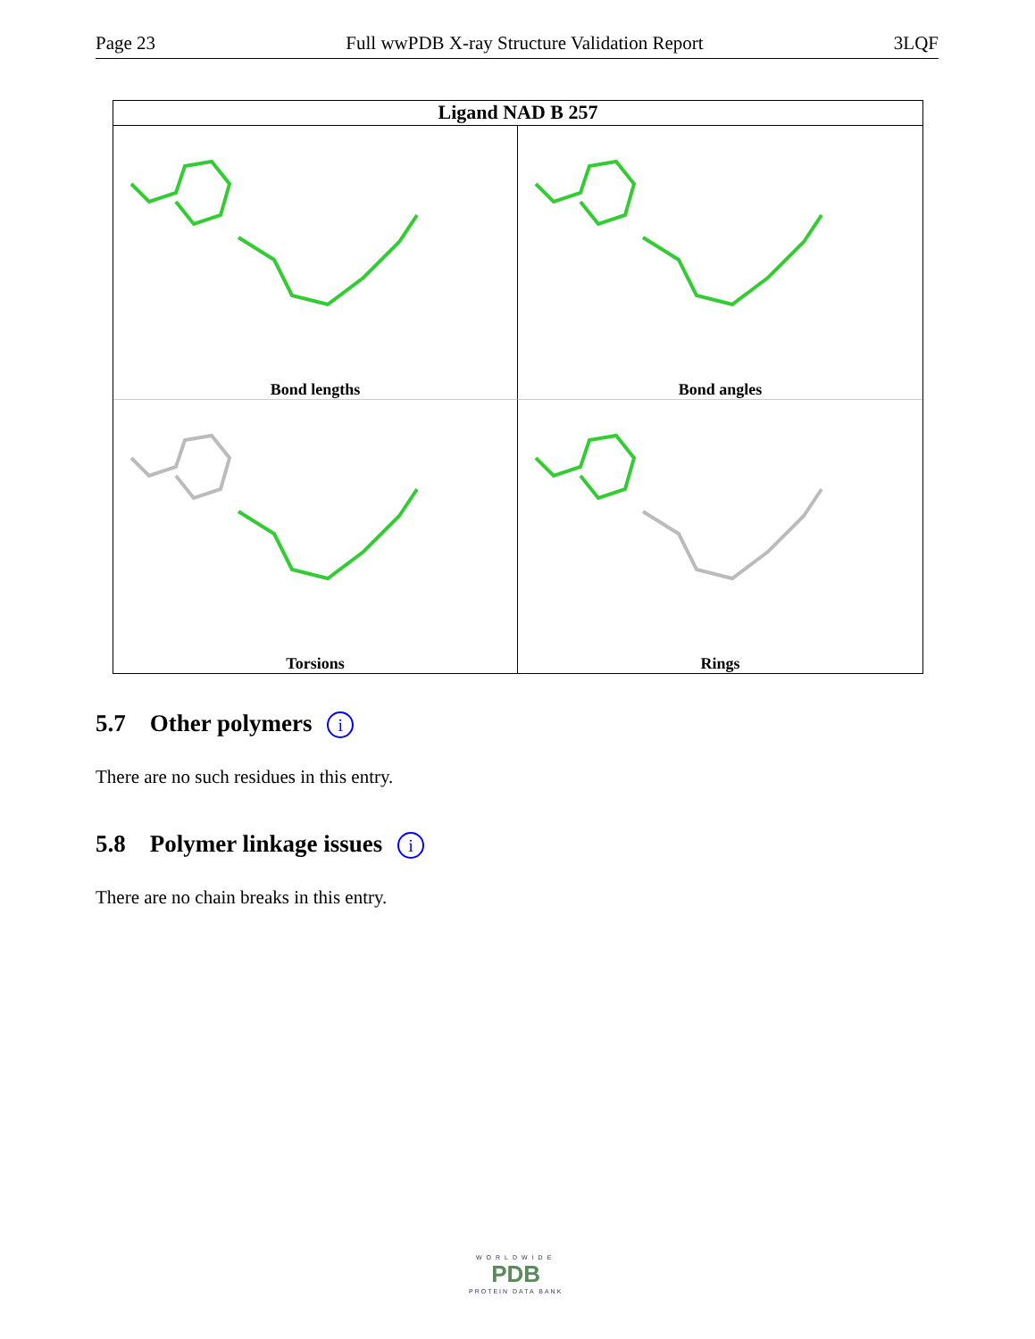Page 23 Full wwPDB X-ray Structure Validation Report 3LQF
Ligand NAD B 257
Bond lengths
Bond angles
Torsions
Rings
5.7 Other polymers i
There are no such residues in this entry.
5.8 Polymer linkage issues i
There are no chain breaks in this entry.
WORLDWIDE
PDB
PROTEIN DATA BANK